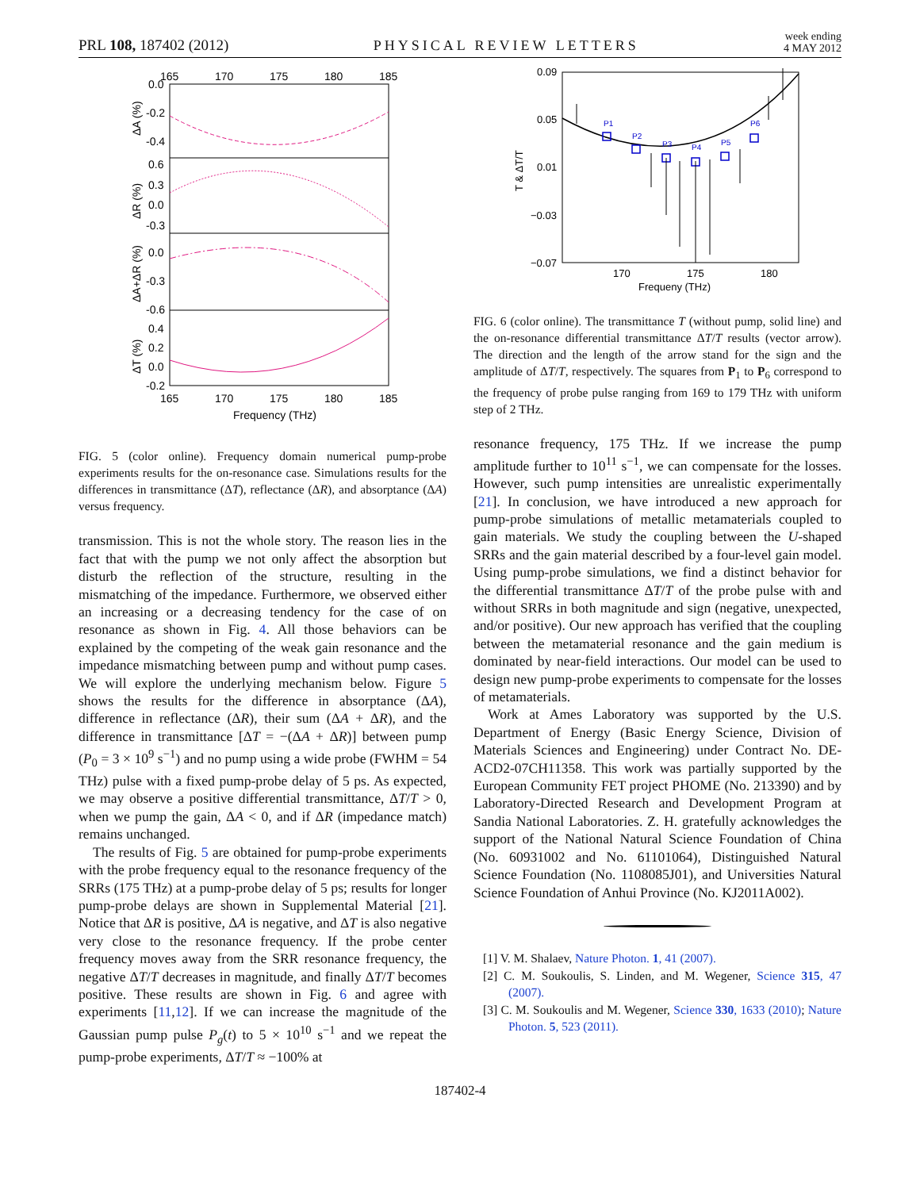PRL 108, 187402 (2012) PHYSICAL REVIEW LETTERS week ending
4 MAY 2012
165
170
175
180
185
0.0
-0.2
-0.4
0.6
0.3
0.0
-0.3
0.0
-0.3
-0.6
0.4
0.2
0.0
-0.2
165
170
175
180
185
Frequency (THz)
ΔA (%)
ΔR (%)
ΔA+ΔR (%)
ΔT (%)
FIG. 5 (color online). Frequency domain numerical pump-probe experiments results for the on-resonance case. Simulations results for the differences in transmittance (ΔT), reflectance (ΔR), and absorptance (ΔA) versus frequency.
transmission. This is not the whole story. The reason lies in the fact that with the pump we not only affect the absorption but disturb the reflection of the structure, resulting in the mismatching of the impedance. Furthermore, we observed either an increasing or a decreasing tendency for the case of on resonance as shown in Fig. 4. All those behaviors can be explained by the competing of the weak gain resonance and the impedance mismatching between pump and without pump cases. We will explore the underlying mechanism below. Figure 5 shows the results for the difference in absorptance (ΔA), difference in reflectance (ΔR), their sum (ΔA + ΔR), and the difference in transmittance [ΔT = −(ΔA + ΔR)] between pump (P<sub>0</sub> = 3 × 10<sup>9</sup> s<sup>−1</sup>) and no pump using a wide probe (FWHM = 54 THz) pulse with a fixed pump-probe delay of 5 ps. As expected, we may observe a positive differential transmittance, ΔT/T > 0, when we pump the gain, ΔA < 0, and if ΔR (impedance match) remains unchanged.
The results of Fig. 5 are obtained for pump-probe experiments with the probe frequency equal to the resonance frequency of the SRRs (175 THz) at a pump-probe delay of 5 ps; results for longer pump-probe delays are shown in Supplemental Material [21]. Notice that ΔR is positive, ΔA is negative, and ΔT is also negative very close to the resonance frequency. If the probe center frequency moves away from the SRR resonance frequency, the negative ΔT/T decreases in magnitude, and finally ΔT/T becomes positive. These results are shown in Fig. 6 and agree with experiments [11,12]. If we can increase the magnitude of the Gaussian pump pulse P<sub>g</sub>(t) to 5 × 10<sup>10</sup> s<sup>−1</sup> and we repeat the pump-probe experiments, ΔT/T ≈ −100% at
0.09
0.05
0.01
−0.03
−0.07
170
175
180
Frequeny (THz)
T & ΔT/T
P1
P2
P3
P4
P5
P6
FIG. 6 (color online). The transmittance T (without pump, solid line) and the on-resonance differential transmittance ΔT/T results (vector arrow). The direction and the length of the arrow stand for the sign and the amplitude of ΔT/T, respectively. The squares from P<sub>1</sub> to P<sub>6</sub> correspond to the frequency of probe pulse ranging from 169 to 179 THz with uniform step of 2 THz.
resonance frequency, 175 THz. If we increase the pump amplitude further to 10<sup>11</sup> s<sup>−1</sup>, we can compensate for the losses. However, such pump intensities are unrealistic experimentally [21]. In conclusion, we have introduced a new approach for pump-probe simulations of metallic metamaterials coupled to gain materials. We study the coupling between the U-shaped SRRs and the gain material described by a four-level gain model. Using pump-probe simulations, we find a distinct behavior for the differential transmittance ΔT/T of the probe pulse with and without SRRs in both magnitude and sign (negative, unexpected, and/or positive). Our new approach has verified that the coupling between the metamaterial resonance and the gain medium is dominated by near-field interactions. Our model can be used to design new pump-probe experiments to compensate for the losses of metamaterials.
Work at Ames Laboratory was supported by the U.S. Department of Energy (Basic Energy Science, Division of Materials Sciences and Engineering) under Contract No. DE-ACD2-07CH11358. This work was partially supported by the European Community FET project PHOME (No. 213390) and by Laboratory-Directed Research and Development Program at Sandia National Laboratories. Z. H. gratefully acknowledges the support of the National Natural Science Foundation of China (No. 60931002 and No. 61101064), Distinguished Natural Science Foundation (No. 1108085J01), and Universities Natural Science Foundation of Anhui Province (No. KJ2011A002).
[1] V. M. Shalaev, Nature Photon. 1, 41 (2007).
[2] C. M. Soukoulis, S. Linden, and M. Wegener, Science 315, 47 (2007).
[3] C. M. Soukoulis and M. Wegener, Science 330, 1633 (2010); Nature Photon. 5, 523 (2011).
187402-4